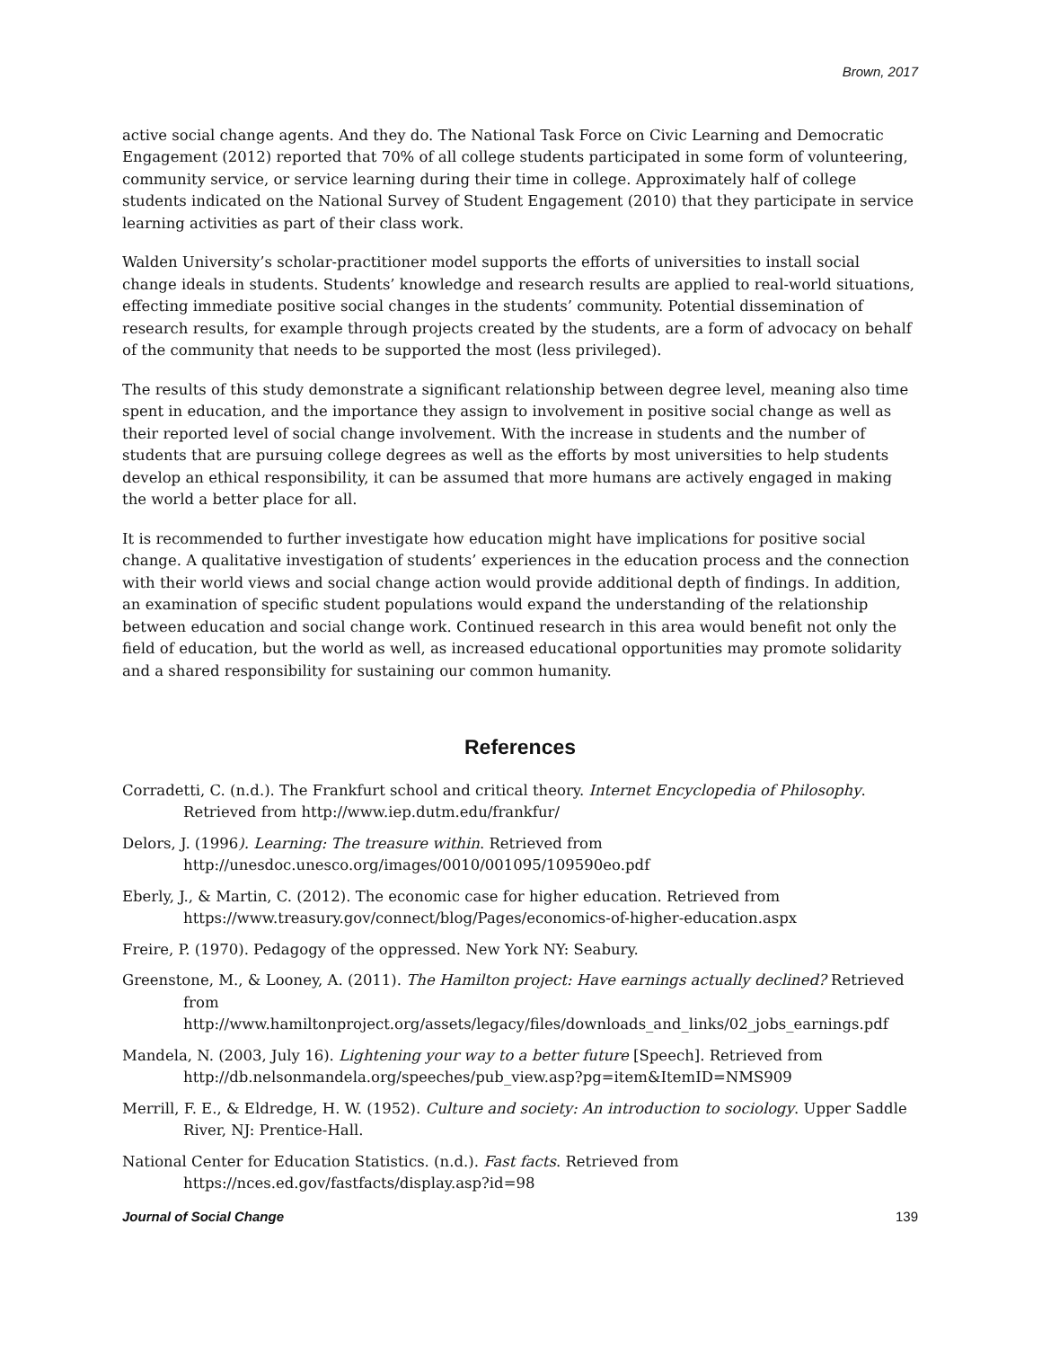Brown, 2017
active social change agents. And they do. The National Task Force on Civic Learning and Democratic Engagement (2012) reported that 70% of all college students participated in some form of volunteering, community service, or service learning during their time in college. Approximately half of college students indicated on the National Survey of Student Engagement (2010) that they participate in service learning activities as part of their class work.
Walden University’s scholar-practitioner model supports the efforts of universities to install social change ideals in students. Students’ knowledge and research results are applied to real-world situations, effecting immediate positive social changes in the students’ community. Potential dissemination of research results, for example through projects created by the students, are a form of advocacy on behalf of the community that needs to be supported the most (less privileged).
The results of this study demonstrate a significant relationship between degree level, meaning also time spent in education, and the importance they assign to involvement in positive social change as well as their reported level of social change involvement. With the increase in students and the number of students that are pursuing college degrees as well as the efforts by most universities to help students develop an ethical responsibility, it can be assumed that more humans are actively engaged in making the world a better place for all.
It is recommended to further investigate how education might have implications for positive social change. A qualitative investigation of students’ experiences in the education process and the connection with their world views and social change action would provide additional depth of findings. In addition, an examination of specific student populations would expand the understanding of the relationship between education and social change work. Continued research in this area would benefit not only the field of education, but the world as well, as increased educational opportunities may promote solidarity and a shared responsibility for sustaining our common humanity.
References
Corradetti, C. (n.d.). The Frankfurt school and critical theory. Internet Encyclopedia of Philosophy. Retrieved from http://www.iep.dutm.edu/frankfur/
Delors, J. (1996). Learning: The treasure within. Retrieved from http://unesdoc.unesco.org/images/0010/001095/109590eo.pdf
Eberly, J., & Martin, C. (2012). The economic case for higher education. Retrieved from https://www.treasury.gov/connect/blog/Pages/economics-of-higher-education.aspx
Freire, P. (1970). Pedagogy of the oppressed. New York NY: Seabury.
Greenstone, M., & Looney, A. (2011). The Hamilton project: Have earnings actually declined? Retrieved from http://www.hamiltonproject.org/assets/legacy/files/downloads_and_links/02_jobs_earnings.pdf
Mandela, N. (2003, July 16). Lightening your way to a better future [Speech]. Retrieved from http://db.nelsonmandela.org/speeches/pub_view.asp?pg=item&ItemID=NMS909
Merrill, F. E., & Eldredge, H. W. (1952). Culture and society: An introduction to sociology. Upper Saddle River, NJ: Prentice-Hall.
National Center for Education Statistics. (n.d.). Fast facts. Retrieved from https://nces.ed.gov/fastfacts/display.asp?id=98
Journal of Social Change 139